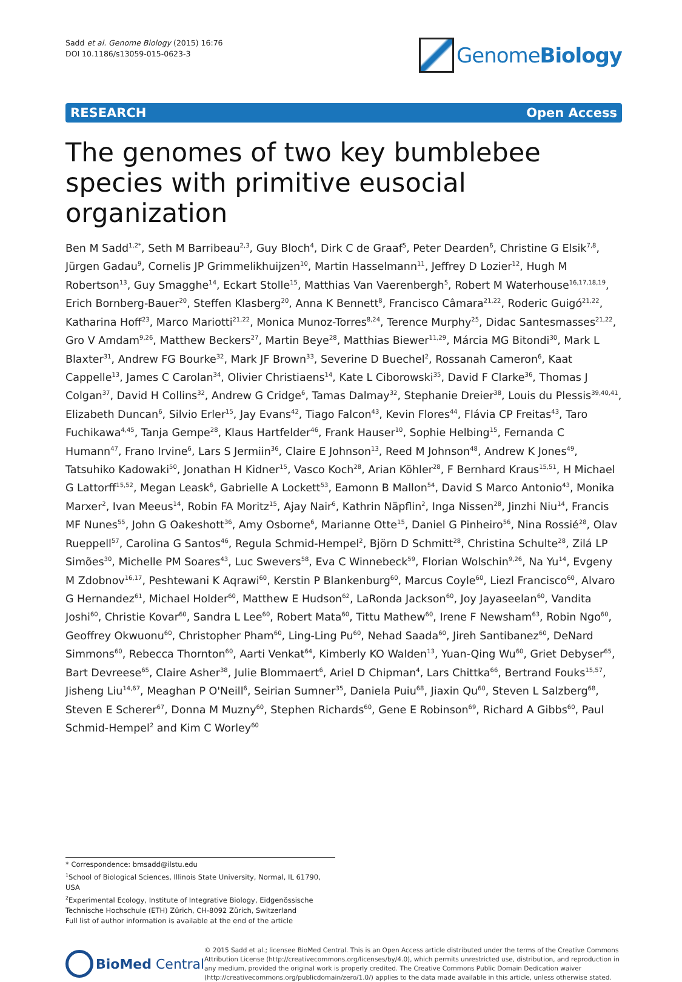Sadd et al. Genome Biology (2015) 16:76
DOI 10.1186/s13059-015-0623-3
Genome Biology
RESEARCH Open Access
The genomes of two key bumblebee species with primitive eusocial organization
Ben M Sadd<sup>1,2*</sup>, Seth M Barribeau<sup>2,3</sup>, Guy Bloch<sup>4</sup>, Dirk C de Graaf<sup>5</sup>, Peter Dearden<sup>6</sup>, Christine G Elsik<sup>7,8</sup>, Jürgen Gadau<sup>9</sup>, Cornelis JP Grimmelikhuijzen<sup>10</sup>, Martin Hasselmann<sup>11</sup>, Jeffrey D Lozier<sup>12</sup>, Hugh M Robertson<sup>13</sup>, Guy Smagghe<sup>14</sup>, Eckart Stolle<sup>15</sup>, Matthias Van Vaerenbergh<sup>5</sup>, Robert M Waterhouse<sup>16,17,18,19</sup>, Erich Bornberg-Bauer<sup>20</sup>, Steffen Klasberg<sup>20</sup>, Anna K Bennett<sup>8</sup>, Francisco Câmara<sup>21,22</sup>, Roderic Guigó<sup>21,22</sup>, Katharina Hoff<sup>23</sup>, Marco Mariotti<sup>21,22</sup>, Monica Munoz-Torres<sup>8,24</sup>, Terence Murphy<sup>25</sup>, Didac Santesmasses<sup>21,22</sup>, Gro V Amdam<sup>9,26</sup>, Matthew Beckers<sup>27</sup>, Martin Beye<sup>28</sup>, Matthias Biewer<sup>11,29</sup>, Márcia MG Bitondi<sup>30</sup>, Mark L Blaxter<sup>31</sup>, Andrew FG Bourke<sup>32</sup>, Mark JF Brown<sup>33</sup>, Severine D Buechel<sup>2</sup>, Rossanah Cameron<sup>6</sup>, Kaat Cappelle<sup>13</sup>, James C Carolan<sup>34</sup>, Olivier Christiaens<sup>14</sup>, Kate L Ciborowski<sup>35</sup>, David F Clarke<sup>36</sup>, Thomas J Colgan<sup>37</sup>, David H Collins<sup>32</sup>, Andrew G Cridge<sup>6</sup>, Tamas Dalmay<sup>32</sup>, Stephanie Dreier<sup>38</sup>, Louis du Plessis<sup>39,40,41</sup>, Elizabeth Duncan<sup>6</sup>, Silvio Erler<sup>15</sup>, Jay Evans<sup>42</sup>, Tiago Falcon<sup>43</sup>, Kevin Flores<sup>44</sup>, Flávia CP Freitas<sup>43</sup>, Taro Fuchikawa<sup>4,45</sup>, Tanja Gempe<sup>28</sup>, Klaus Hartfelder<sup>46</sup>, Frank Hauser<sup>10</sup>, Sophie Helbing<sup>15</sup>, Fernanda C Humann<sup>47</sup>, Frano Irvine<sup>6</sup>, Lars S Jermiin<sup>36</sup>, Claire E Johnson<sup>13</sup>, Reed M Johnson<sup>48</sup>, Andrew K Jones<sup>49</sup>, Tatsuhiko Kadowaki<sup>50</sup>, Jonathan H Kidner<sup>15</sup>, Vasco Koch<sup>28</sup>, Arian Köhler<sup>28</sup>, F Bernhard Kraus<sup>15,51</sup>, H Michael G Lattorff<sup>15,52</sup>, Megan Leask<sup>6</sup>, Gabrielle A Lockett<sup>53</sup>, Eamonn B Mallon<sup>54</sup>, David S Marco Antonio<sup>43</sup>, Monika Marxer<sup>2</sup>, Ivan Meeus<sup>14</sup>, Robin FA Moritz<sup>15</sup>, Ajay Nair<sup>6</sup>, Kathrin Näpflin<sup>2</sup>, Inga Nissen<sup>28</sup>, Jinzhi Niu<sup>14</sup>, Francis MF Nunes<sup>55</sup>, John G Oakeshott<sup>36</sup>, Amy Osborne<sup>6</sup>, Marianne Otte<sup>15</sup>, Daniel G Pinheiro<sup>56</sup>, Nina Rossié<sup>28</sup>, Olav Rueppell<sup>57</sup>, Carolina G Santos<sup>46</sup>, Regula Schmid-Hempel<sup>2</sup>, Björn D Schmitt<sup>28</sup>, Christina Schulte<sup>28</sup>, Zilá LP Simões<sup>30</sup>, Michelle PM Soares<sup>43</sup>, Luc Swevers<sup>58</sup>, Eva C Winnebeck<sup>59</sup>, Florian Wolschin<sup>9,26</sup>, Na Yu<sup>14</sup>, Evgeny M Zdobnov<sup>16,17</sup>, Peshtewani K Aqrawi<sup>60</sup>, Kerstin P Blankenburg<sup>60</sup>, Marcus Coyle<sup>60</sup>, Liezl Francisco<sup>60</sup>, Alvaro G Hernandez<sup>61</sup>, Michael Holder<sup>60</sup>, Matthew E Hudson<sup>62</sup>, LaRonda Jackson<sup>60</sup>, Joy Jayaseelan<sup>60</sup>, Vandita Joshi<sup>60</sup>, Christie Kovar<sup>60</sup>, Sandra L Lee<sup>60</sup>, Robert Mata<sup>60</sup>, Tittu Mathew<sup>60</sup>, Irene F Newsham<sup>63</sup>, Robin Ngo<sup>60</sup>, Geoffrey Okwuonu<sup>60</sup>, Christopher Pham<sup>60</sup>, Ling-Ling Pu<sup>60</sup>, Nehad Saada<sup>60</sup>, Jireh Santibanez<sup>60</sup>, DeNard Simmons<sup>60</sup>, Rebecca Thornton<sup>60</sup>, Aarti Venkat<sup>64</sup>, Kimberly KO Walden<sup>13</sup>, Yuan-Qing Wu<sup>60</sup>, Griet Debyser<sup>65</sup>, Bart Devreese<sup>65</sup>, Claire Asher<sup>38</sup>, Julie Blommaert<sup>6</sup>, Ariel D Chipman<sup>4</sup>, Lars Chittka<sup>66</sup>, Bertrand Fouks<sup>15,57</sup>, Jisheng Liu<sup>14,67</sup>, Meaghan P O'Neill<sup>6</sup>, Seirian Sumner<sup>35</sup>, Daniela Puiu<sup>68</sup>, Jiaxin Qu<sup>60</sup>, Steven L Salzberg<sup>68</sup>, Steven E Scherer<sup>67</sup>, Donna M Muzny<sup>60</sup>, Stephen Richards<sup>60</sup>, Gene E Robinson<sup>69</sup>, Richard A Gibbs<sup>60</sup>, Paul Schmid-Hempel<sup>2</sup> and Kim C Worley<sup>60</sup>
* Correspondence: bmsadd@ilstu.edu
<sup>1</sup> School of Biological Sciences, Illinois State University, Normal, IL 61790, USA
<sup>2</sup> Experimental Ecology, Institute of Integrative Biology, Eidgenössische Technische Hochschule (ETH) Zürich, CH-8092 Zürich, Switzerland
Full list of author information is available at the end of the article
BioMed Central
© 2015 Sadd et al.; licensee BioMed Central. This is an Open Access article distributed under the terms of the Creative Commons Attribution License (http://creativecommons.org/licenses/by/4.0), which permits unrestricted use, distribution, and reproduction in any medium, provided the original work is properly credited. The Creative Commons Public Domain Dedication waiver (http://creativecommons.org/publicdomain/zero/1.0/) applies to the data made available in this article, unless otherwise stated.